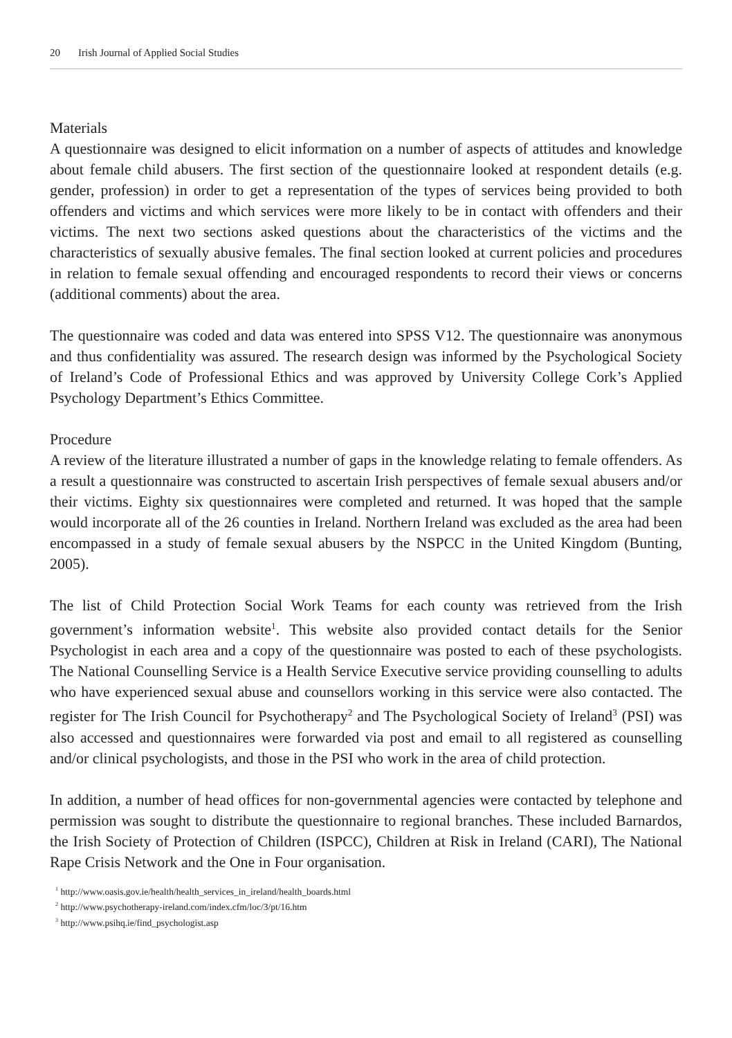20 Irish Journal of Applied Social Studies
Materials
A questionnaire was designed to elicit information on a number of aspects of attitudes and knowledge about female child abusers. The first section of the questionnaire looked at respondent details (e.g. gender, profession) in order to get a representation of the types of services being provided to both offenders and victims and which services were more likely to be in contact with offenders and their victims. The next two sections asked questions about the characteristics of the victims and the characteristics of sexually abusive females. The final section looked at current policies and procedures in relation to female sexual offending and encouraged respondents to record their views or concerns (additional comments) about the area.
The questionnaire was coded and data was entered into SPSS V12. The questionnaire was anonymous and thus confidentiality was assured. The research design was informed by the Psychological Society of Ireland’s Code of Professional Ethics and was approved by University College Cork’s Applied Psychology Department’s Ethics Committee.
Procedure
A review of the literature illustrated a number of gaps in the knowledge relating to female offenders. As a result a questionnaire was constructed to ascertain Irish perspectives of female sexual abusers and/or their victims. Eighty six questionnaires were completed and returned. It was hoped that the sample would incorporate all of the 26 counties in Ireland. Northern Ireland was excluded as the area had been encompassed in a study of female sexual abusers by the NSPCC in the United Kingdom (Bunting, 2005).
The list of Child Protection Social Work Teams for each county was retrieved from the Irish government’s information website<sup>1</sup>. This website also provided contact details for the Senior Psychologist in each area and a copy of the questionnaire was posted to each of these psychologists. The National Counselling Service is a Health Service Executive service providing counselling to adults who have experienced sexual abuse and counsellors working in this service were also contacted. The register for The Irish Council for Psychotherapy<sup>2</sup> and The Psychological Society of Ireland<sup>3</sup> (PSI) was also accessed and questionnaires were forwarded via post and email to all registered as counselling and/or clinical psychologists, and those in the PSI who work in the area of child protection.
In addition, a number of head offices for non-governmental agencies were contacted by telephone and permission was sought to distribute the questionnaire to regional branches. These included Barnardos, the Irish Society of Protection of Children (ISPCC), Children at Risk in Ireland (CARI), The National Rape Crisis Network and the One in Four organisation.
<sup>1</sup> http://www.oasis.gov.ie/health/health_services_in_ireland/health_boards.html
<sup>2</sup> http://www.psychotherapy-ireland.com/index.cfm/loc/3/pt/16.htm
<sup>3</sup> http://www.psihq.ie/find_psychologist.asp